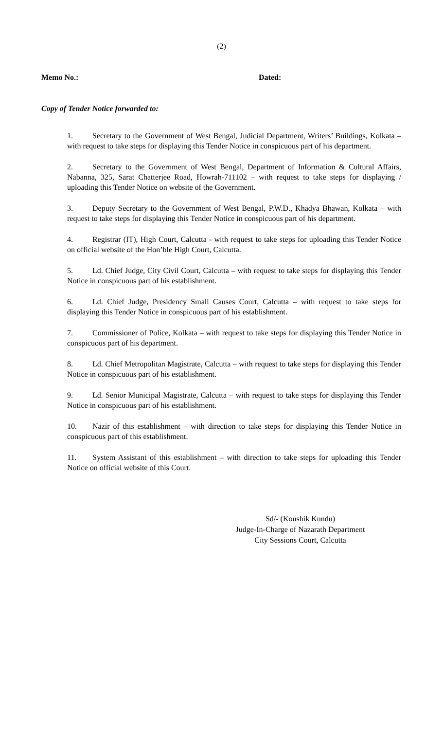(2)
Memo No.: Dated:
Copy of Tender Notice forwarded to:
1. Secretary to the Government of West Bengal, Judicial Department, Writers’ Buildings, Kolkata – with request to take steps for displaying this Tender Notice in conspicuous part of his department.
2. Secretary to the Government of West Bengal, Department of Information & Cultural Affairs, Nabanna, 325, Sarat Chatterjee Road, Howrah-711102 – with request to take steps for displaying / uploading this Tender Notice on website of the Government.
3. Deputy Secretary to the Government of West Bengal, P.W.D., Khadya Bhawan, Kolkata – with request to take steps for displaying this Tender Notice in conspicuous part of his department.
4. Registrar (IT), High Court, Calcutta - with request to take steps for uploading this Tender Notice on official website of the Hon’ble High Court, Calcutta.
5. Ld. Chief Judge, City Civil Court, Calcutta – with request to take steps for displaying this Tender Notice in conspicuous part of his establishment.
6. Ld. Chief Judge, Presidency Small Causes Court, Calcutta – with request to take steps for displaying this Tender Notice in conspicuous part of his establishment.
7. Commissioner of Police, Kolkata – with request to take steps for displaying this Tender Notice in conspicuous part of his department.
8. Ld. Chief Metropolitan Magistrate, Calcutta – with request to take steps for displaying this Tender Notice in conspicuous part of his establishment.
9. Ld. Senior Municipal Magistrate, Calcutta – with request to take steps for displaying this Tender Notice in conspicuous part of his establishment.
10. Nazir of this establishment – with direction to take steps for displaying this Tender Notice in conspicuous part of this establishment.
11. System Assistant of this establishment – with direction to take steps for uploading this Tender Notice on official website of this Court.
Sd/- (Koushik Kundu)
Judge-In-Charge of Nazarath Department
City Sessions Court, Calcutta